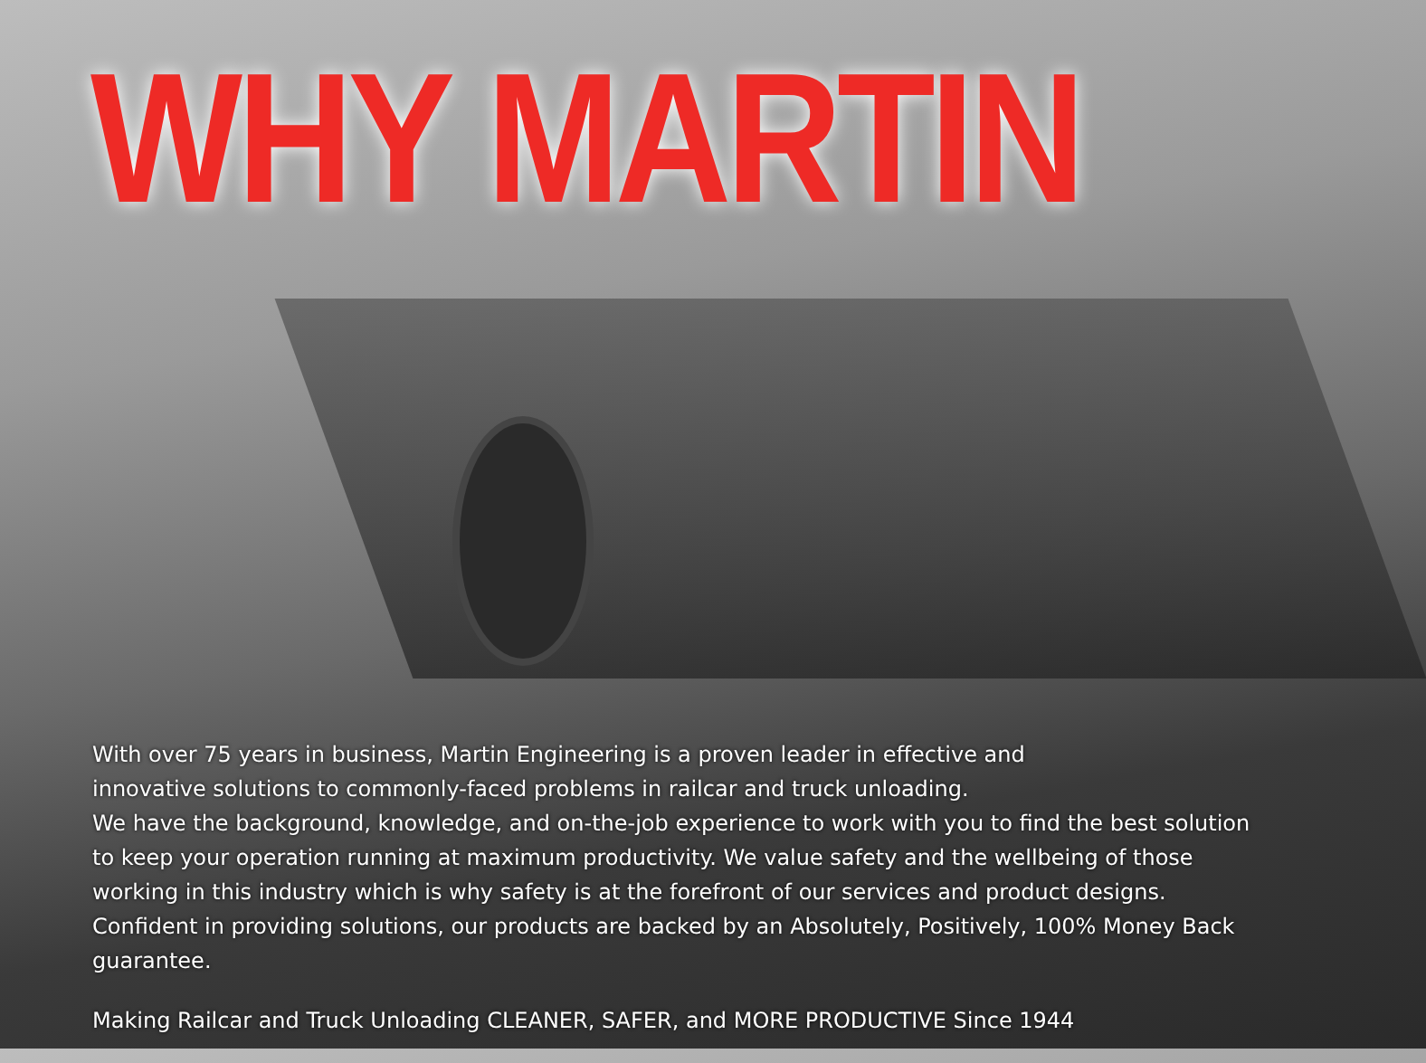WHY MARTIN
With over 75 years in business, Martin Engineering is a proven leader in effective and
innovative solutions to commonly-faced problems in railcar and truck unloading.
We have the background, knowledge, and on-the-job experience to work with you to find the best solution to keep your operation running at maximum productivity. We value safety and the wellbeing of those working in this industry which is why safety is at the forefront of our services and product designs. Confident in providing solutions, our products are backed by an Absolutely, Positively, 100% Money Back guarantee.
Making Railcar and Truck Unloading CLEANER, SAFER, and MORE PRODUCTIVE Since 1944